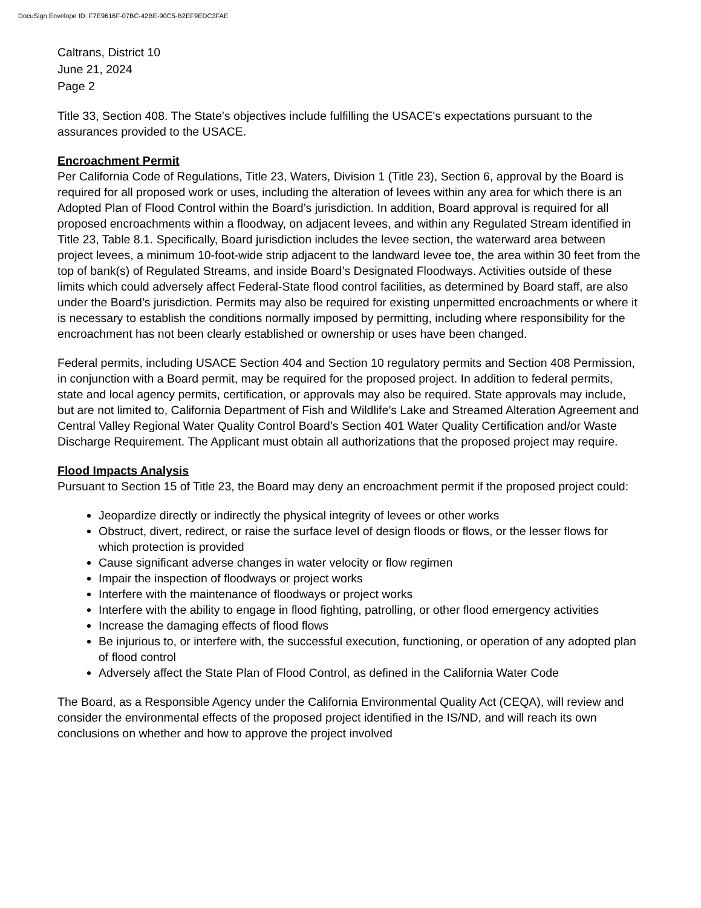DocuSign Envelope ID: F7E9616F-07BC-42BE-90C5-B2EF9EDC3FAE
Caltrans, District 10
June 21, 2024
Page 2
Title 33, Section 408. The State's objectives include fulfilling the USACE's expectations pursuant to the assurances provided to the USACE.
Encroachment Permit
Per California Code of Regulations, Title 23, Waters, Division 1 (Title 23), Section 6, approval by the Board is required for all proposed work or uses, including the alteration of levees within any area for which there is an Adopted Plan of Flood Control within the Board’s jurisdiction. In addition, Board approval is required for all proposed encroachments within a floodway, on adjacent levees, and within any Regulated Stream identified in Title 23, Table 8.1. Specifically, Board jurisdiction includes the levee section, the waterward area between project levees, a minimum 10-foot-wide strip adjacent to the landward levee toe, the area within 30 feet from the top of bank(s) of Regulated Streams, and inside Board’s Designated Floodways. Activities outside of these limits which could adversely affect Federal-State flood control facilities, as determined by Board staff, are also under the Board’s jurisdiction. Permits may also be required for existing unpermitted encroachments or where it is necessary to establish the conditions normally imposed by permitting, including where responsibility for the encroachment has not been clearly established or ownership or uses have been changed.
Federal permits, including USACE Section 404 and Section 10 regulatory permits and Section 408 Permission, in conjunction with a Board permit, may be required for the proposed project. In addition to federal permits, state and local agency permits, certification, or approvals may also be required. State approvals may include, but are not limited to, California Department of Fish and Wildlife’s Lake and Streamed Alteration Agreement and Central Valley Regional Water Quality Control Board’s Section 401 Water Quality Certification and/or Waste Discharge Requirement. The Applicant must obtain all authorizations that the proposed project may require.
Flood Impacts Analysis
Pursuant to Section 15 of Title 23, the Board may deny an encroachment permit if the proposed project could:
Jeopardize directly or indirectly the physical integrity of levees or other works
Obstruct, divert, redirect, or raise the surface level of design floods or flows, or the lesser flows for which protection is provided
Cause significant adverse changes in water velocity or flow regimen
Impair the inspection of floodways or project works
Interfere with the maintenance of floodways or project works
Interfere with the ability to engage in flood fighting, patrolling, or other flood emergency activities
Increase the damaging effects of flood flows
Be injurious to, or interfere with, the successful execution, functioning, or operation of any adopted plan of flood control
Adversely affect the State Plan of Flood Control, as defined in the California Water Code
The Board, as a Responsible Agency under the California Environmental Quality Act (CEQA), will review and consider the environmental effects of the proposed project identified in the IS/ND, and will reach its own conclusions on whether and how to approve the project involved